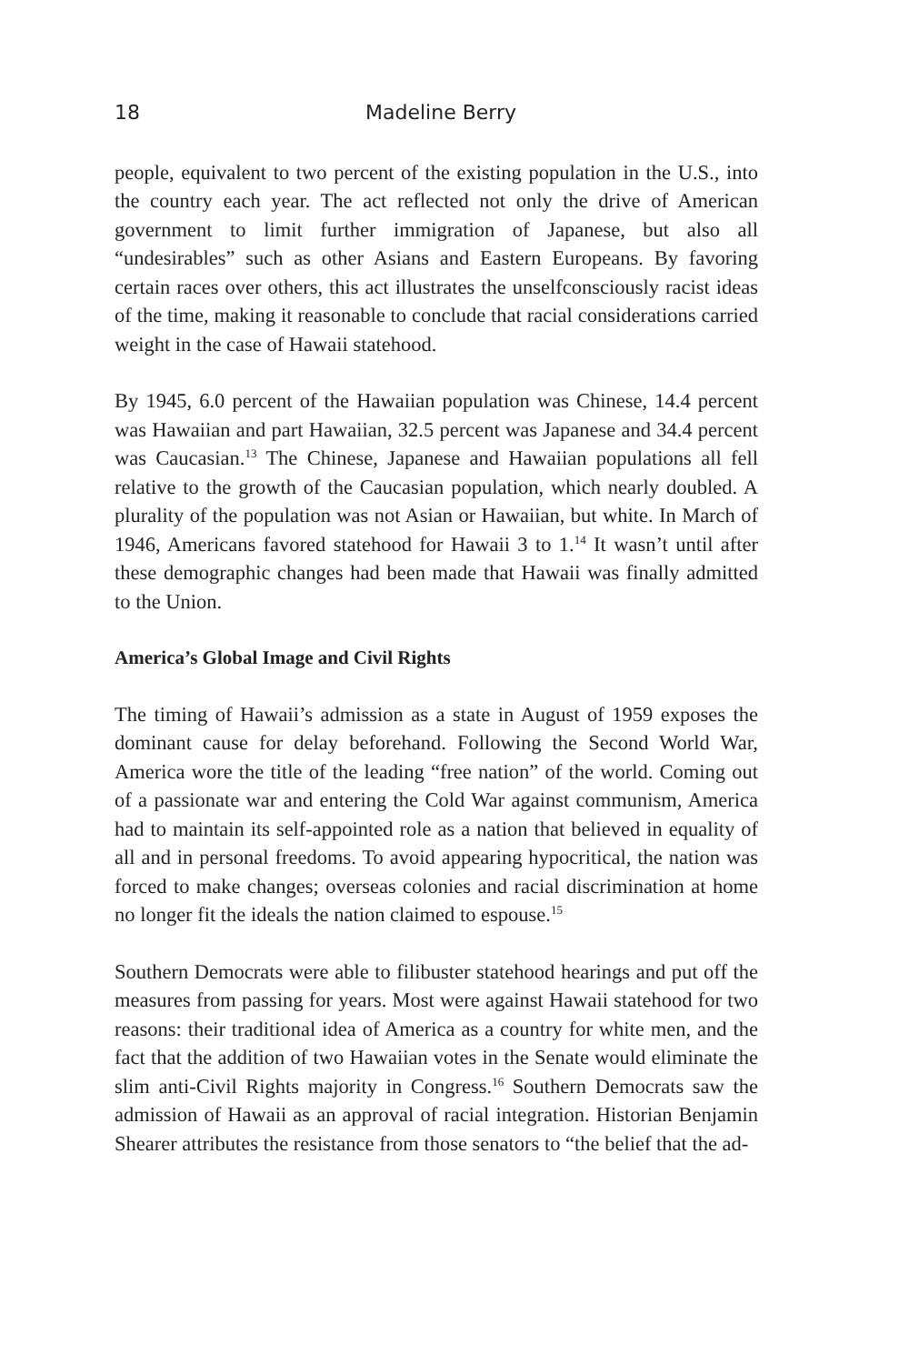18 Madeline Berry
people, equivalent to two percent of the existing population in the U.S., into the country each year. The act reflected not only the drive of American government to limit further immigration of Japanese, but also all “undesirables” such as other Asians and Eastern Europeans. By favoring certain races over others, this act illustrates the unselfconsciously racist ideas of the time, making it reasonable to conclude that racial considerations carried weight in the case of Hawaii statehood.
By 1945, 6.0 percent of the Hawaiian population was Chinese, 14.4 percent was Hawaiian and part Hawaiian, 32.5 percent was Japanese and 34.4 percent was Caucasian.<sup>13</sup> The Chinese, Japanese and Hawaiian populations all fell relative to the growth of the Caucasian population, which nearly doubled. A plurality of the population was not Asian or Hawaiian, but white. In March of 1946, Americans favored statehood for Hawaii 3 to 1.<sup>14</sup> It wasn’t until after these demographic changes had been made that Hawaii was finally admitted to the Union.
America’s Global Image and Civil Rights
The timing of Hawaii’s admission as a state in August of 1959 exposes the dominant cause for delay beforehand. Following the Second World War, America wore the title of the leading “free nation” of the world. Coming out of a passionate war and entering the Cold War against communism, America had to maintain its self-appointed role as a nation that believed in equality of all and in personal freedoms. To avoid appearing hypocritical, the nation was forced to make changes; overseas colonies and racial discrimination at home no longer fit the ideals the nation claimed to espouse.<sup>15</sup>
Southern Democrats were able to filibuster statehood hearings and put off the measures from passing for years. Most were against Hawaii statehood for two reasons: their traditional idea of America as a country for white men, and the fact that the addition of two Hawaiian votes in the Senate would eliminate the slim anti-Civil Rights majority in Congress.<sup>16</sup> Southern Democrats saw the admission of Hawaii as an approval of racial integration. Historian Benjamin Shearer attributes the resistance from those senators to “the belief that the ad-